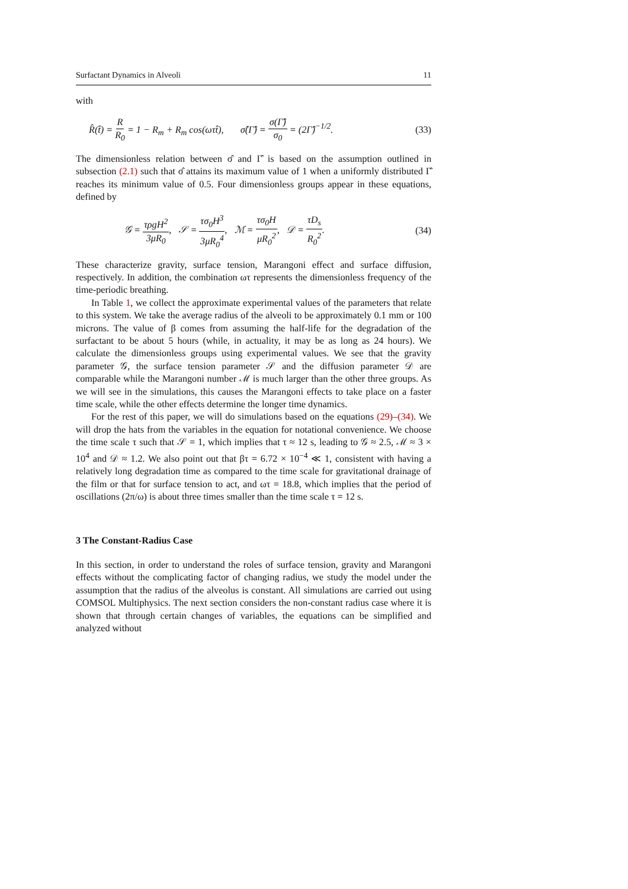Surfactant Dynamics in Alveoli 11
with
R̂(t̂) = R R<sub>0</sub> = 1 − R<sub>m</sub> + R<sub>m</sub> cos(ωτt̂), σ̂(Γ̂) = σ(Γ̂) σ<sub>0</sub> = (2Γ̂)<sup>−1/2</sup>. (33)
The dimensionless relation between σ̂ and Γ̂ is based on the assumption outlined in subsection (2.1) such that σ̂ attains its maximum value of 1 when a uniformly distributed Γ̂ reaches its minimum value of 0.5. Four dimensionless groups appear in these equations, defined by
𝒢 = τρgH<sup>2</sup> 3μR<sub>0</sub>, 𝒮 = τσ<sub>0</sub>H<sup>3</sup> 3μR<sub>0</sub><sup>4</sup>, ℳ = τσ<sub>0</sub>H μR<sub>0</sub><sup>2</sup>, 𝒟 = τD<sub>s</sub> R<sub>0</sub><sup>2</sup>. (34)
These characterize gravity, surface tension, Marangoni effect and surface diffusion, respectively. In addition, the combination ωτ represents the dimensionless frequency of the time-periodic breathing.
In Table 1, we collect the approximate experimental values of the parameters that relate to this system. We take the average radius of the alveoli to be approximately 0.1 mm or 100 microns. The value of β comes from assuming the half-life for the degradation of the surfactant to be about 5 hours (while, in actuality, it may be as long as 24 hours). We calculate the dimensionless groups using experimental values. We see that the gravity parameter 𝒢, the surface tension parameter 𝒮 and the diffusion parameter 𝒟 are comparable while the Marangoni number ℳ is much larger than the other three groups. As we will see in the simulations, this causes the Marangoni effects to take place on a faster time scale, while the other effects determine the longer time dynamics.
For the rest of this paper, we will do simulations based on the equations (29)–(34). We will drop the hats from the variables in the equation for notational convenience. We choose the time scale τ such that 𝒮 = 1, which implies that τ ≈ 12 s, leading to 𝒢 ≈ 2.5, ℳ ≈ 3 × 10<sup>4</sup> and 𝒟 ≈ 1.2. We also point out that βτ = 6.72 × 10<sup>−4</sup> ≪ 1, consistent with having a relatively long degradation time as compared to the time scale for gravitational drainage of the film or that for surface tension to act, and ωτ = 18.8, which implies that the period of oscillations (2π/ω) is about three times smaller than the time scale τ = 12 s.
3 The Constant-Radius Case
In this section, in order to understand the roles of surface tension, gravity and Marangoni effects without the complicating factor of changing radius, we study the model under the assumption that the radius of the alveolus is constant. All simulations are carried out using COMSOL Multiphysics. The next section considers the non-constant radius case where it is shown that through certain changes of variables, the equations can be simplified and analyzed without